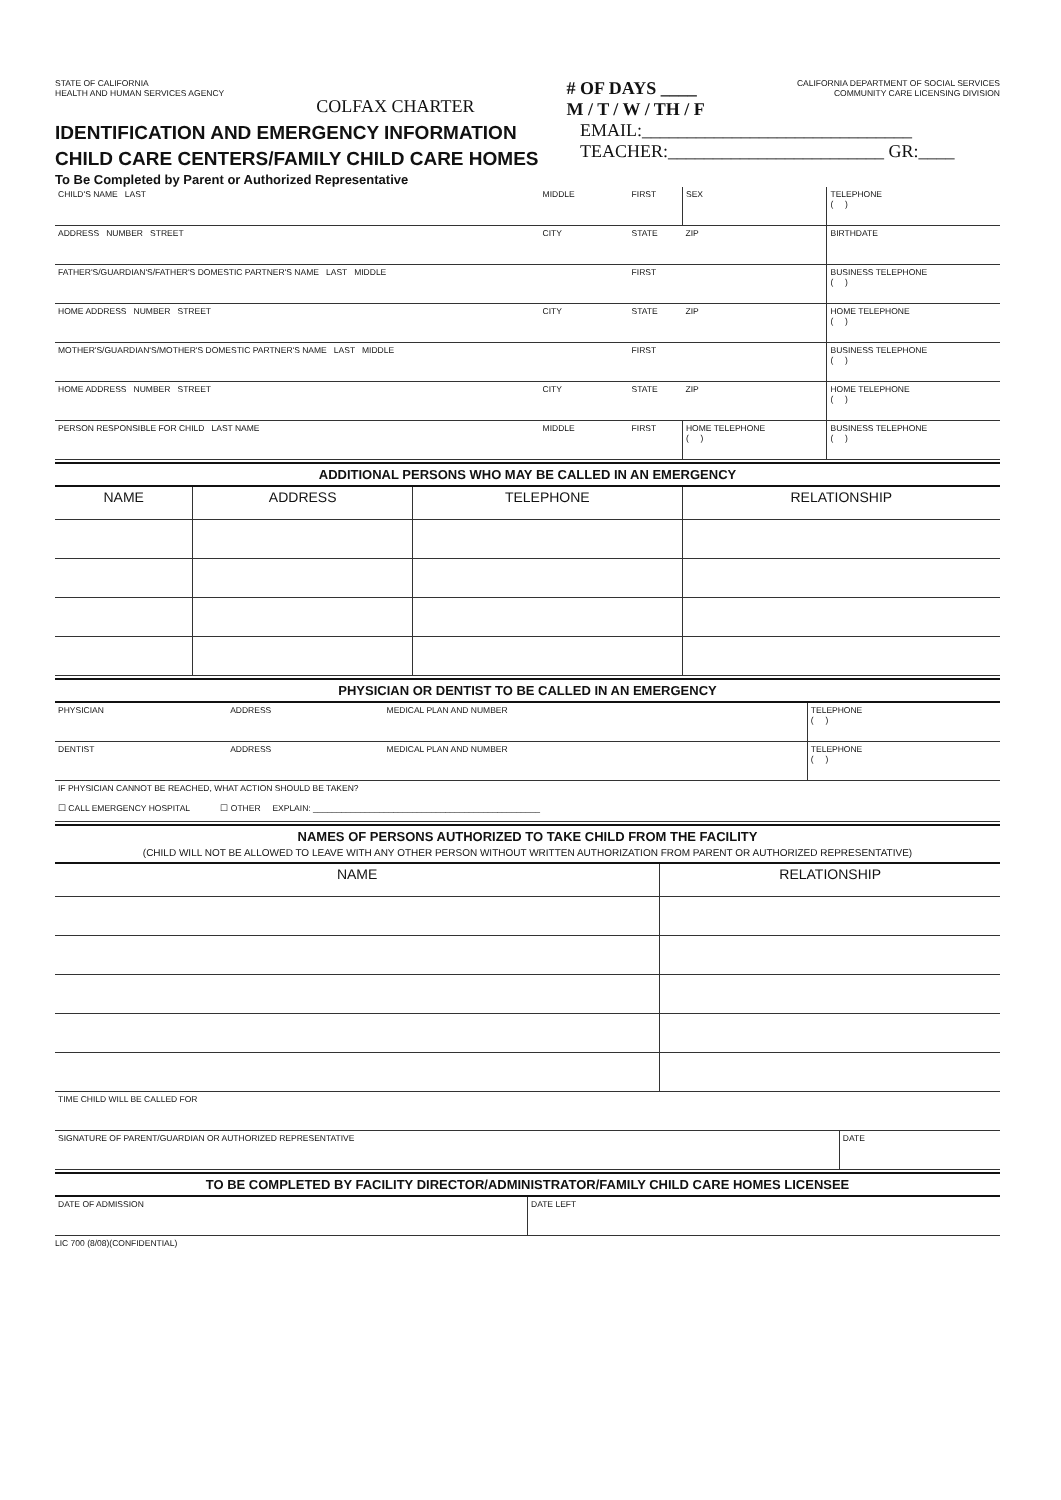STATE OF CALIFORNIA
HEALTH AND HUMAN SERVICES AGENCY
COLFAX CHARTER
# OF DAYS ____
M / T / W / TH / F
CALIFORNIA DEPARTMENT OF SOCIAL SERVICES
COMMUNITY CARE LICENSING DIVISION
IDENTIFICATION AND EMERGENCY INFORMATION
CHILD CARE CENTERS/FAMILY CHILD CARE HOMES
To Be Completed by Parent or Authorized Representative
EMAIL:______________________________
TEACHER:________________________ GR:____
| CHILD'S NAME LAST | MIDDLE | FIRST | SEX | TELEPHONE ( ) |
| ADDRESS NUMBER STREET | CITY | STATE | ZIP | BIRTHDATE |
| FATHER'S/GUARDIAN'S/FATHER'S DOMESTIC PARTNER'S NAME LAST MIDDLE | | FIRST | | BUSINESS TELEPHONE ( ) |
| HOME ADDRESS NUMBER STREET | CITY | STATE | ZIP | HOME TELEPHONE ( ) |
| MOTHER'S/GUARDIAN'S/MOTHER'S DOMESTIC PARTNER'S NAME LAST MIDDLE | | FIRST | | BUSINESS TELEPHONE ( ) |
| HOME ADDRESS NUMBER STREET | CITY | STATE | ZIP | HOME TELEPHONE ( ) |
| PERSON RESPONSIBLE FOR CHILD LAST NAME | MIDDLE | FIRST | HOME TELEPHONE ( ) | BUSINESS TELEPHONE ( ) |
ADDITIONAL PERSONS WHO MAY BE CALLED IN AN EMERGENCY
| NAME | ADDRESS | TELEPHONE | RELATIONSHIP |
| --- | --- | --- | --- |
PHYSICIAN OR DENTIST TO BE CALLED IN AN EMERGENCY
| PHYSICIAN | ADDRESS | MEDICAL PLAN AND NUMBER | TELEPHONE ( ) |
| DENTIST | ADDRESS | MEDICAL PLAN AND NUMBER | TELEPHONE ( ) |
| IF PHYSICIAN CANNOT BE REACHED, WHAT ACTION SHOULD BE TAKEN? ☐ CALL EMERGENCY HOSPITAL ☐ OTHER EXPLAIN: ________________________________________________ | | | |
NAMES OF PERSONS AUTHORIZED TO TAKE CHILD FROM THE FACILITY
(CHILD WILL NOT BE ALLOWED TO LEAVE WITH ANY OTHER PERSON WITHOUT WRITTEN AUTHORIZATION FROM PARENT OR AUTHORIZED REPRESENTATIVE)
| NAME | RELATIONSHIP |
| --- | --- |
| TIME CHILD WILL BE CALLED FOR | |
| SIGNATURE OF PARENT/GUARDIAN OR AUTHORIZED REPRESENTATIVE | DATE |
TO BE COMPLETED BY FACILITY DIRECTOR/ADMINISTRATOR/FAMILY CHILD CARE HOMES LICENSEE
| DATE OF ADMISSION | DATE LEFT |
LIC 700 (8/08)(CONFIDENTIAL)